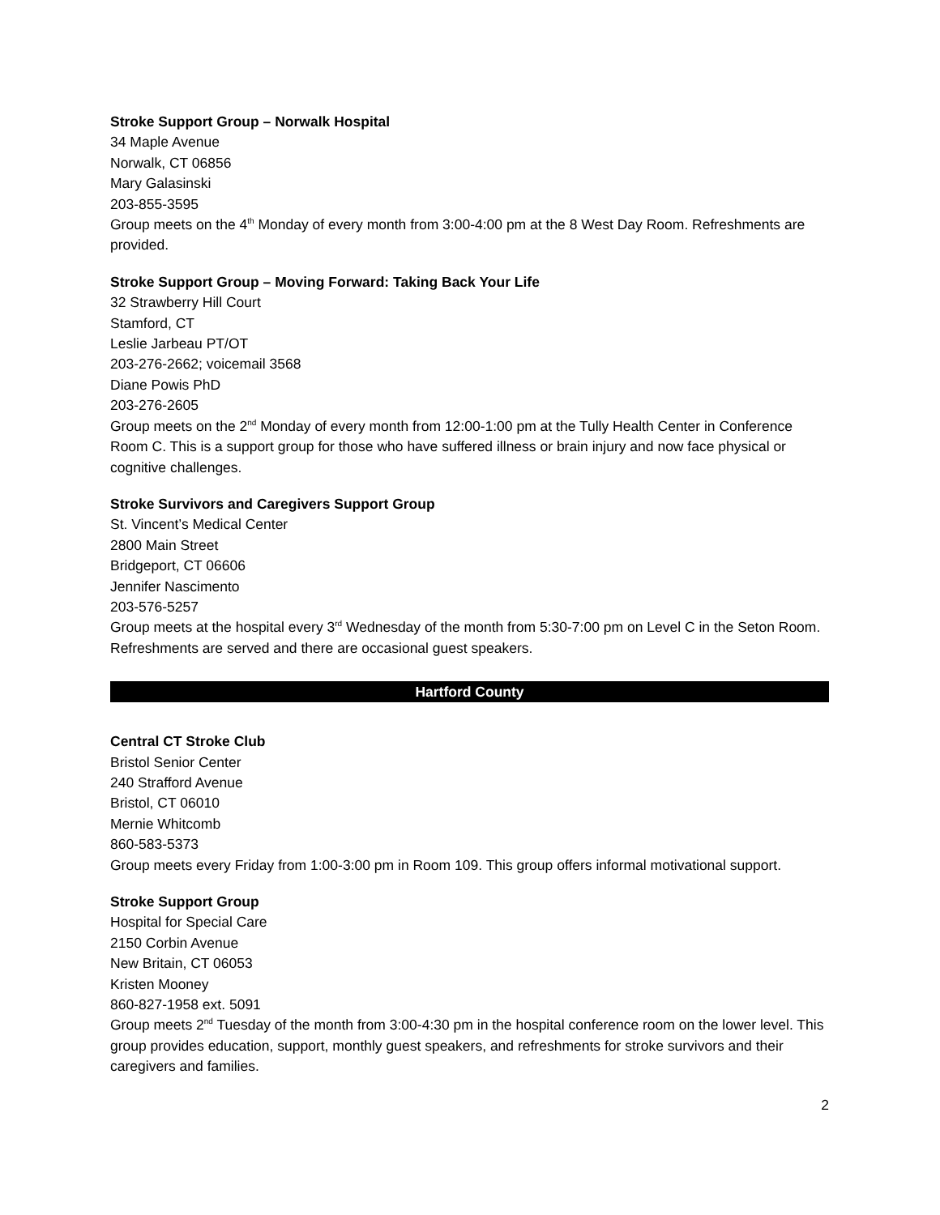Stroke Support Group – Norwalk Hospital
34 Maple Avenue
Norwalk, CT 06856
Mary Galasinski
203-855-3595
Group meets on the 4<sup>th</sup> Monday of every month from 3:00-4:00 pm at the 8 West Day Room. Refreshments are provided.
Stroke Support Group – Moving Forward: Taking Back Your Life
32 Strawberry Hill Court
Stamford, CT
Leslie Jarbeau PT/OT
203-276-2662; voicemail 3568
Diane Powis PhD
203-276-2605
Group meets on the 2<sup>nd</sup> Monday of every month from 12:00-1:00 pm at the Tully Health Center in Conference Room C. This is a support group for those who have suffered illness or brain injury and now face physical or cognitive challenges.
Stroke Survivors and Caregivers Support Group
St. Vincent’s Medical Center
2800 Main Street
Bridgeport, CT 06606
Jennifer Nascimento
203-576-5257
Group meets at the hospital every 3<sup>rd</sup> Wednesday of the month from 5:30-7:00 pm on Level C in the Seton Room. Refreshments are served and there are occasional guest speakers.
Hartford County
Central CT Stroke Club
Bristol Senior Center
240 Strafford Avenue
Bristol, CT 06010
Mernie Whitcomb
860-583-5373
Group meets every Friday from 1:00-3:00 pm in Room 109. This group offers informal motivational support.
Stroke Support Group
Hospital for Special Care
2150 Corbin Avenue
New Britain, CT 06053
Kristen Mooney
860-827-1958 ext. 5091
Group meets 2<sup>nd</sup> Tuesday of the month from 3:00-4:30 pm in the hospital conference room on the lower level. This group provides education, support, monthly guest speakers, and refreshments for stroke survivors and their caregivers and families.
2